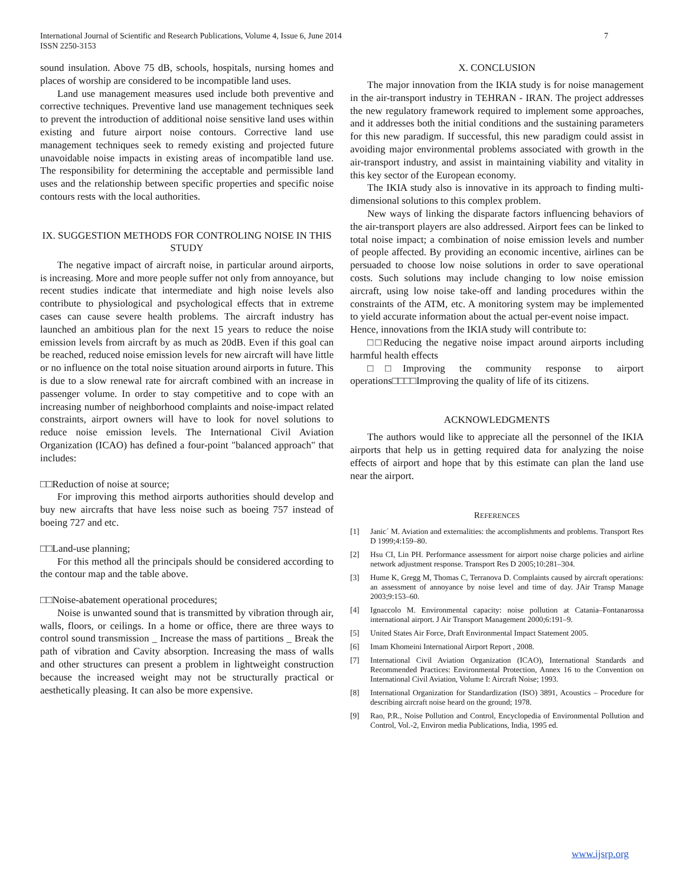7 International Journal of Scientific and Research Publications, Volume 4, Issue 6, June 2014
ISSN 2250-3153
sound insulation. Above 75 dB, schools, hospitals, nursing homes and places of worship are considered to be incompatible land uses.
Land use management measures used include both preventive and corrective techniques. Preventive land use management techniques seek to prevent the introduction of additional noise sensitive land uses within existing and future airport noise contours. Corrective land use management techniques seek to remedy existing and projected future unavoidable noise impacts in existing areas of incompatible land use. The responsibility for determining the acceptable and permissible land uses and the relationship between specific properties and specific noise contours rests with the local authorities.
IX. SUGGESTION METHODS FOR CONTROLING NOISE IN THIS STUDY
The negative impact of aircraft noise, in particular around airports, is increasing. More and more people suffer not only from annoyance, but recent studies indicate that intermediate and high noise levels also contribute to physiological and psychological effects that in extreme cases can cause severe health problems. The aircraft industry has launched an ambitious plan for the next 15 years to reduce the noise emission levels from aircraft by as much as 20dB. Even if this goal can be reached, reduced noise emission levels for new aircraft will have little or no influence on the total noise situation around airports in future. This is due to a slow renewal rate for aircraft combined with an increase in passenger volume. In order to stay competitive and to cope with an increasing number of neighborhood complaints and noise-impact related constraints, airport owners will have to look for novel solutions to reduce noise emission levels. The International Civil Aviation Organization (ICAO) has defined a four-point "balanced approach" that includes:
□□Reduction of noise at source;
For improving this method airports authorities should develop and buy new aircrafts that have less noise such as boeing 757 instead of boeing 727 and etc.
□□Land-use planning;
For this method all the principals should be considered according to the contour map and the table above.
□□Noise-abatement operational procedures;
Noise is unwanted sound that is transmitted by vibration through air, walls, floors, or ceilings. In a home or office, there are three ways to control sound transmission _ Increase the mass of partitions _ Break the path of vibration and Cavity absorption. Increasing the mass of walls and other structures can present a problem in lightweight construction because the increased weight may not be structurally practical or aesthetically pleasing. It can also be more expensive.
X. CONCLUSION
The major innovation from the IKIA study is for noise management in the air-transport industry in TEHRAN - IRAN. The project addresses the new regulatory framework required to implement some approaches, and it addresses both the initial conditions and the sustaining parameters for this new paradigm. If successful, this new paradigm could assist in avoiding major environmental problems associated with growth in the air-transport industry, and assist in maintaining viability and vitality in this key sector of the European economy.
The IKIA study also is innovative in its approach to finding multi-dimensional solutions to this complex problem.
New ways of linking the disparate factors influencing behaviors of the air-transport players are also addressed. Airport fees can be linked to total noise impact; a combination of noise emission levels and number of people affected. By providing an economic incentive, airlines can be persuaded to choose low noise solutions in order to save operational costs. Such solutions may include changing to low noise emission aircraft, using low noise take-off and landing procedures within the constraints of the ATM, etc. A monitoring system may be implemented to yield accurate information about the actual per-event noise impact.
Hence, innovations from the IKIA study will contribute to:
□□Reducing the negative noise impact around airports including harmful health effects
□□Improving the community response to airport operations□□□□Improving the quality of life of its citizens.
ACKNOWLEDGMENTS
The authors would like to appreciate all the personnel of the IKIA airports that help us in getting required data for analyzing the noise effects of airport and hope that by this estimate can plan the land use near the airport.
REFERENCES
[1] Janic´ M. Aviation and externalities: the accomplishments and problems. Transport Res D 1999;4:159–80.
[2] Hsu CI, Lin PH. Performance assessment for airport noise charge policies and airline network adjustment response. Transport Res D 2005;10:281–304.
[3] Hume K, Gregg M, Thomas C, Terranova D. Complaints caused by aircraft operations: an assessment of annoyance by noise level and time of day. JAir Transp Manage 2003;9:153–60.
[4] Ignaccolo M. Environmental capacity: noise pollution at Catania–Fontanarossa international airport. J Air Transport Management 2000;6:191–9.
[5] United States Air Force, Draft Environmental Impact Statement 2005.
[6] Imam Khomeini International Airport Report , 2008.
[7] International Civil Aviation Organization (ICAO), International Standards and Recommended Practices: Environmental Protection, Annex 16 to the Convention on International Civil Aviation, Volume I: Aircraft Noise; 1993.
[8] International Organization for Standardization (ISO) 3891, Acoustics – Procedure for describing aircraft noise heard on the ground; 1978.
[9] Rao, P.R., Noise Pollution and Control, Encyclopedia of Environmental Pollution and Control, Vol.-2, Environ media Publications, India, 1995 ed.
www.ijsrp.org